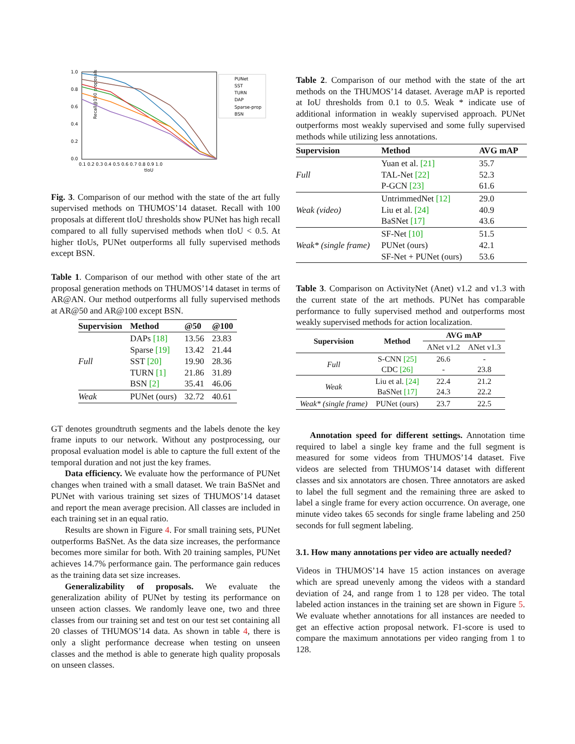Recall@100 proposals
1.0
0.8
0.6
0.4
0.2
0.0
0.1 0.2 0.3 0.4 0.5 0.6 0.7 0.8 0.9 1.0
tIoU
PUNet
SST
TURN
DAP
Sparse-prop
BSN
Fig. 3. Comparison of our method with the state of the art fully supervised methods on THUMOS’14 dataset. Recall with 100 proposals at different tIoU thresholds show PUNet has high recall compared to all fully supervised methods when tIoU < 0.5. At higher tIoUs, PUNet outperforms all fully supervised methods except BSN.
Table 1. Comparison of our method with other state of the art proposal generation methods on THUMOS’14 dataset in terms of AR@AN. Our method outperforms all fully supervised methods at AR@50 and AR@100 except BSN.
| Supervision | Method | @50 | @100 |
| --- | --- | --- | --- |
| Full | DAPs [18] Sparse [19] SST [20] TURN [1] BSN [2] | 13.56 13.42 19.90 21.86 35.41 | 23.83 21.44 28.36 31.89 46.06 |
| Weak | PUNet (ours) | 32.72 | 40.61 |
GT denotes groundtruth segments and the labels denote the key frame inputs to our network. Without any postprocessing, our proposal evaluation model is able to capture the full extent of the temporal duration and not just the key frames.
Data efficiency. We evaluate how the performance of PUNet changes when trained with a small dataset. We train BaSNet and PUNet with various training set sizes of THUMOS’14 dataset and report the mean average precision. All classes are included in each training set in an equal ratio.
Results are shown in Figure 4. For small training sets, PUNet outperforms BaSNet. As the data size increases, the performance becomes more similar for both. With 20 training samples, PUNet achieves 14.7% performance gain. The performance gain reduces as the training data set size increases.
Generalizability of proposals. We evaluate the generalization ability of PUNet by testing its performance on unseen action classes. We randomly leave one, two and three classes from our training set and test on our test set containing all 20 classes of THUMOS’14 data. As shown in table 4, there is only a slight performance decrease when testing on unseen classes and the method is able to generate high quality proposals on unseen classes.
Table 2. Comparison of our method with the state of the art methods on the THUMOS’14 dataset. Average mAP is reported at IoU thresholds from 0.1 to 0.5. Weak * indicate use of additional information in weakly supervised approach. PUNet outperforms most weakly supervised and some fully supervised methods while utilizing less annotations.
| Supervision | Method | AVG mAP |
| --- | --- | --- |
| Full | Yuan et al. [21] TAL-Net [22] P-GCN [23] | 35.7 52.3 61.6 |
| Weak (video) | UntrimmedNet [12] Liu et al. [24] BaSNet [17] | 29.0 40.9 43.6 |
| Weak* (single frame) | SF-Net [10] PUNet (ours) SF-Net + PUNet (ours) | 51.5 42.1 53.6 |
Table 3. Comparison on ActivityNet (Anet) v1.2 and v1.3 with the current state of the art methods. PUNet has comparable performance to fully supervised method and outperforms most weakly supervised methods for action localization.
| Supervision | Method | AVG mAP | |
| --- | --- | --- | --- |
| | | ANet v1.2 | ANet v1.3 |
| Full | S-CNN [25] CDC [26] | 26.6 - | - 23.8 |
| Weak | Liu et al. [24] BaSNet [17] | 22.4 24.3 | 21.2 22.2 |
| Weak* (single frame) | PUNet (ours) | 23.7 | 22.5 |
Annotation speed for different settings. Annotation time required to label a single key frame and the full segment is measured for some videos from THUMOS’14 dataset. Five videos are selected from THUMOS’14 dataset with different classes and six annotators are chosen. Three annotators are asked to label the full segment and the remaining three are asked to label a single frame for every action occurrence. On average, one minute video takes 65 seconds for single frame labeling and 250 seconds for full segment labeling.
3.1. How many annotations per video are actually needed?
Videos in THUMOS’14 have 15 action instances on average which are spread unevenly among the videos with a standard deviation of 24, and range from 1 to 128 per video. The total labeled action instances in the training set are shown in Figure 5. We evaluate whether annotations for all instances are needed to get an effective action proposal network. F1-score is used to compare the maximum annotations per video ranging from 1 to 128.